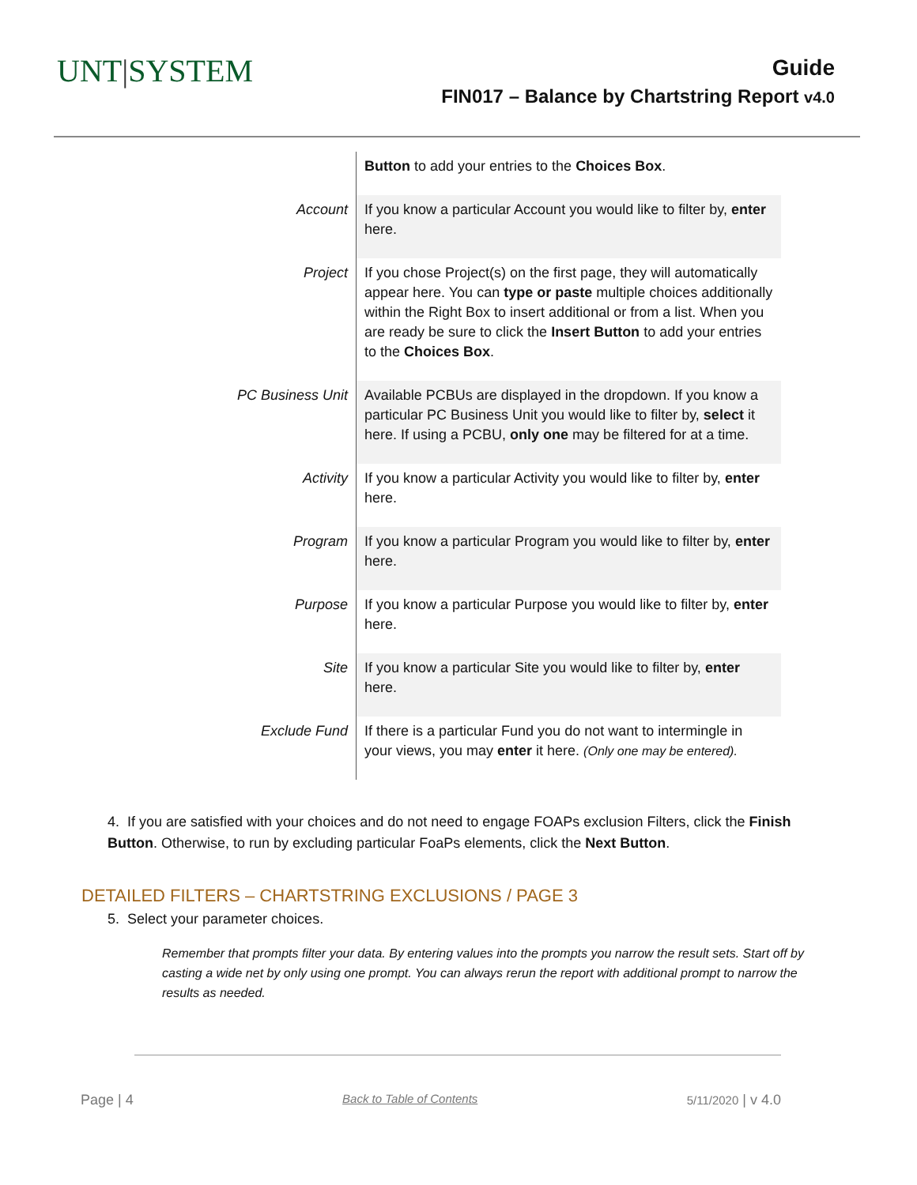UNT|SYSTEM
Guide
FIN017 – Balance by Chartstring Report v4.0
| | Button to add your entries to the Choices Box . |
| Account | If you know a particular Account you would like to filter by, enter here. |
| Project | If you chose Project(s) on the first page, they will automatically appear here. You can type or paste multiple choices additionally within the Right Box to insert additional or from a list. When you are ready be sure to click the Insert Button to add your entries to the Choices Box . |
| PC Business Unit | Available PCBUs are displayed in the dropdown. If you know a particular PC Business Unit you would like to filter by, select it here. If using a PCBU, only one may be filtered for at a time. |
| Activity | If you know a particular Activity you would like to filter by, enter here. |
| Program | If you know a particular Program you would like to filter by, enter here. |
| Purpose | If you know a particular Purpose you would like to filter by, enter here. |
| Site | If you know a particular Site you would like to filter by, enter here. |
| Exclude Fund | If there is a particular Fund you do not want to intermingle in your views, you may enter it here. (Only one may be entered). |
4. If you are satisfied with your choices and do not need to engage FOAPs exclusion Filters, click the Finish Button. Otherwise, to run by excluding particular FoaPs elements, click the Next Button.
DETAILED FILTERS – CHARTSTRING EXCLUSIONS / PAGE 3
5. Select your parameter choices.
Remember that prompts filter your data. By entering values into the prompts you narrow the result sets. Start off by casting a wide net by only using one prompt. You can always rerun the report with additional prompt to narrow the results as needed.
Page | 4 Back to Table of Contents 5/11/2020 | v 4.0